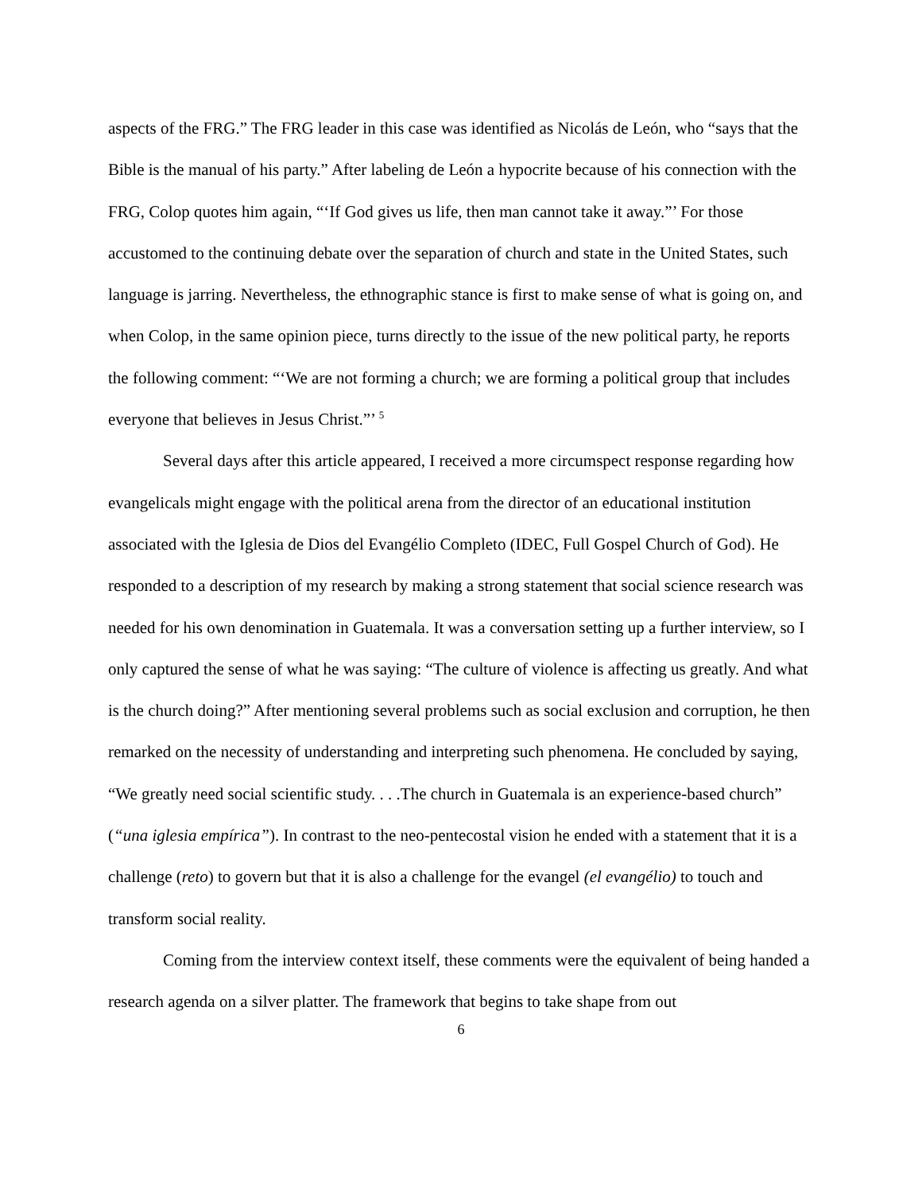aspects of the FRG.” The FRG leader in this case was identified as Nicolás de León, who “says that the Bible is the manual of his party.” After labeling de León a hypocrite because of his connection with the FRG, Colop quotes him again, “‘If God gives us life, then man cannot take it away.”’ For those accustomed to the continuing debate over the separation of church and state in the United States, such language is jarring. Nevertheless, the ethnographic stance is first to make sense of what is going on, and when Colop, in the same opinion piece, turns directly to the issue of the new political party, he reports the following comment: “‘We are not forming a church; we are forming a political group that includes everyone that believes in Jesus Christ.”’ <sup>5</sup>
Several days after this article appeared, I received a more circumspect response regarding how evangelicals might engage with the political arena from the director of an educational institution associated with the Iglesia de Dios del Evangélio Completo (IDEC, Full Gospel Church of God). He responded to a description of my research by making a strong statement that social science research was needed for his own denomination in Guatemala. It was a conversation setting up a further interview, so I only captured the sense of what he was saying: “The culture of violence is affecting us greatly. And what is the church doing?” After mentioning several problems such as social exclusion and corruption, he then remarked on the necessity of understanding and interpreting such phenomena. He concluded by saying, “We greatly need social scientific study. . . .The church in Guatemala is an experience-based church” (“una iglesia empírica”). In contrast to the neo-pentecostal vision he ended with a statement that it is a challenge (reto) to govern but that it is also a challenge for the evangel (el evangélio) to touch and transform social reality.
Coming from the interview context itself, these comments were the equivalent of being handed a research agenda on a silver platter. The framework that begins to take shape from out
6